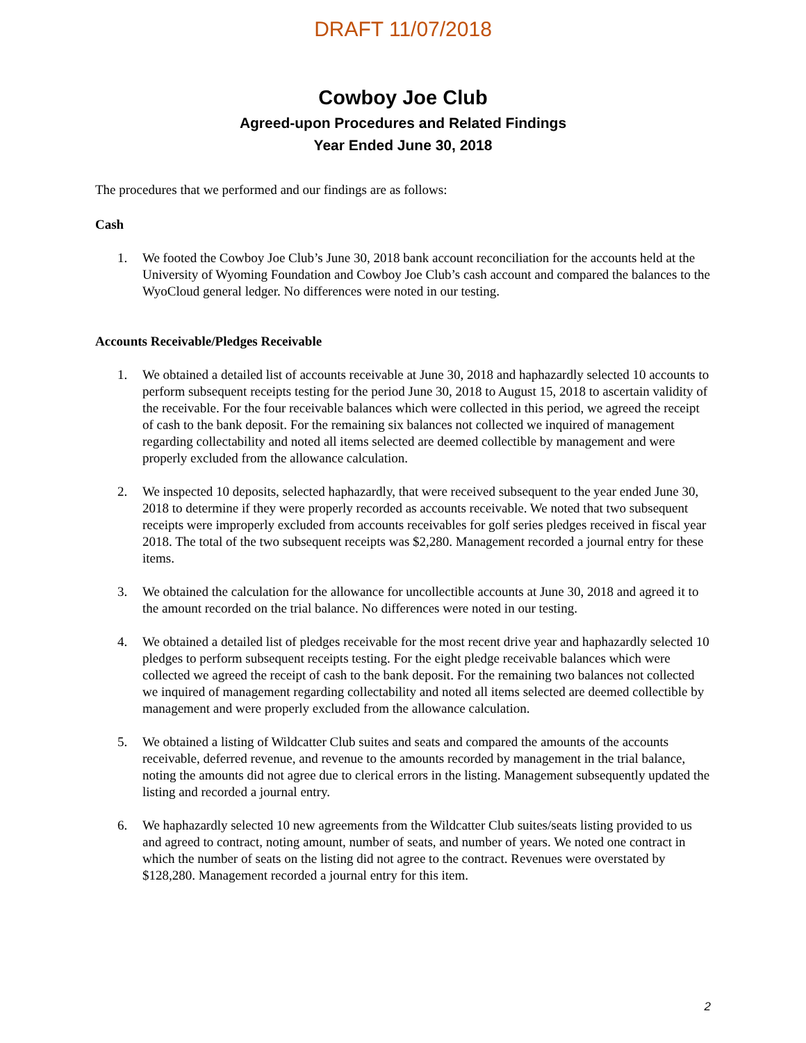DRAFT 11/07/2018
Cowboy Joe Club
Agreed-upon Procedures and Related Findings
Year Ended June 30, 2018
The procedures that we performed and our findings are as follows:
Cash
1. We footed the Cowboy Joe Club’s June 30, 2018 bank account reconciliation for the accounts held at the University of Wyoming Foundation and Cowboy Joe Club’s cash account and compared the balances to the WyoCloud general ledger. No differences were noted in our testing.
Accounts Receivable/Pledges Receivable
1. We obtained a detailed list of accounts receivable at June 30, 2018 and haphazardly selected 10 accounts to perform subsequent receipts testing for the period June 30, 2018 to August 15, 2018 to ascertain validity of the receivable. For the four receivable balances which were collected in this period, we agreed the receipt of cash to the bank deposit. For the remaining six balances not collected we inquired of management regarding collectability and noted all items selected are deemed collectible by management and were properly excluded from the allowance calculation.
2. We inspected 10 deposits, selected haphazardly, that were received subsequent to the year ended June 30, 2018 to determine if they were properly recorded as accounts receivable. We noted that two subsequent receipts were improperly excluded from accounts receivables for golf series pledges received in fiscal year 2018. The total of the two subsequent receipts was $2,280. Management recorded a journal entry for these items.
3. We obtained the calculation for the allowance for uncollectible accounts at June 30, 2018 and agreed it to the amount recorded on the trial balance. No differences were noted in our testing.
4. We obtained a detailed list of pledges receivable for the most recent drive year and haphazardly selected 10 pledges to perform subsequent receipts testing. For the eight pledge receivable balances which were collected we agreed the receipt of cash to the bank deposit. For the remaining two balances not collected we inquired of management regarding collectability and noted all items selected are deemed collectible by management and were properly excluded from the allowance calculation.
5. We obtained a listing of Wildcatter Club suites and seats and compared the amounts of the accounts receivable, deferred revenue, and revenue to the amounts recorded by management in the trial balance, noting the amounts did not agree due to clerical errors in the listing. Management subsequently updated the listing and recorded a journal entry.
6. We haphazardly selected 10 new agreements from the Wildcatter Club suites/seats listing provided to us and agreed to contract, noting amount, number of seats, and number of years. We noted one contract in which the number of seats on the listing did not agree to the contract. Revenues were overstated by $128,280. Management recorded a journal entry for this item.
2